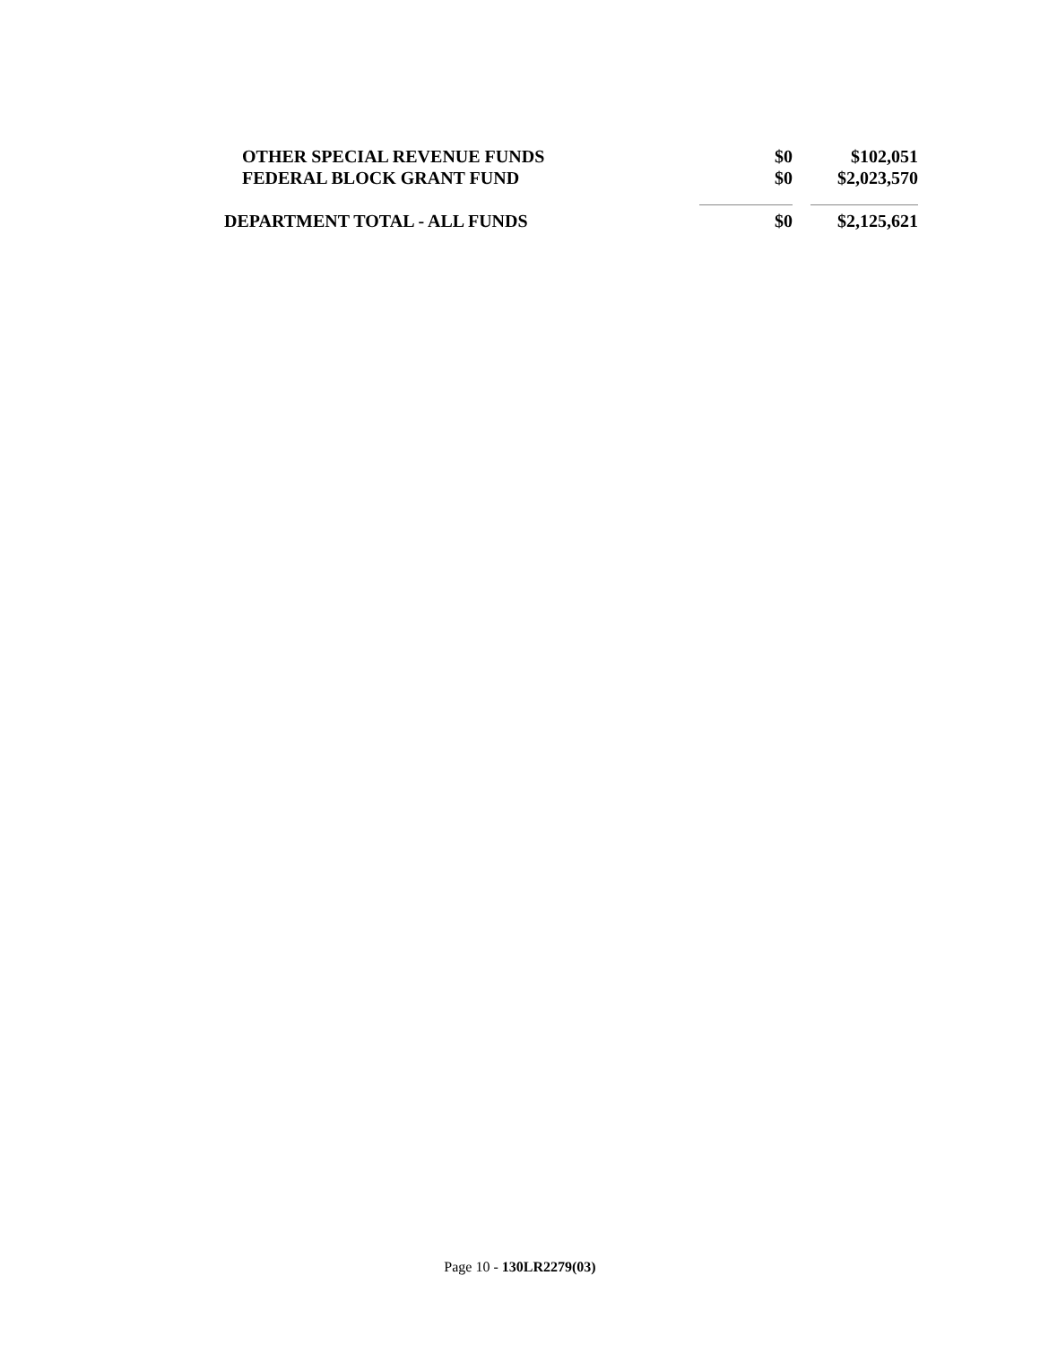| OTHER SPECIAL REVENUE FUNDS | $0 | $102,051 |
| FEDERAL BLOCK GRANT FUND | $0 | $2,023,570 |
| DEPARTMENT TOTAL - ALL FUNDS | $0 | $2,125,621 |
Page 10 - 130LR2279(03)